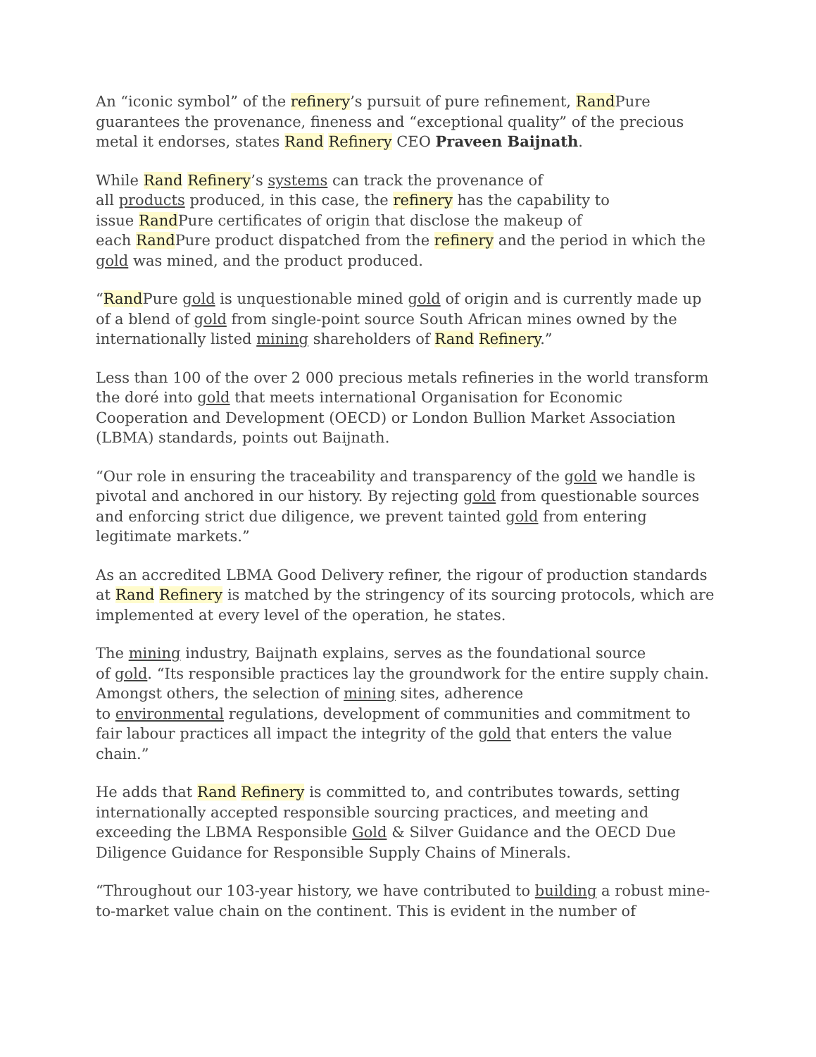An “iconic symbol” of the refinery’s pursuit of pure refinement, Rand Pure guarantees the provenance, fineness and “exceptional quality” of the precious metal it endorses, states Rand Refinery CEO Praveen Baijnath.
While Rand Refinery’s systems can track the provenance of
all products produced, in this case, the refinery has the capability to
issue Rand Pure certificates of origin that disclose the makeup of
each Rand Pure product dispatched from the refinery and the period in which the gold was mined, and the product produced.
“Rand Pure gold is unquestionable mined gold of origin and is currently made up of a blend of gold from single-point source South African mines owned by the internationally listed mining shareholders of Rand Refinery.”
Less than 100 of the over 2 000 precious metals refineries in the world transform the doré into gold that meets international Organisation for Economic Cooperation and Development (OECD) or London Bullion Market Association (LBMA) standards, points out Baijnath.
“Our role in ensuring the traceability and transparency of the gold we handle is pivotal and anchored in our history. By rejecting gold from questionable sources and enforcing strict due diligence, we prevent tainted gold from entering legitimate markets.”
As an accredited LBMA Good Delivery refiner, the rigour of production standards at Rand Refinery is matched by the stringency of its sourcing protocols, which are implemented at every level of the operation, he states.
The mining industry, Baijnath explains, serves as the foundational source
of gold. “Its responsible practices lay the groundwork for the entire supply chain. Amongst others, the selection of mining sites, adherence
to environmental regulations, development of communities and commitment to fair labour practices all impact the integrity of the gold that enters the value chain.”
He adds that Rand Refinery is committed to, and contributes towards, setting internationally accepted responsible sourcing practices, and meeting and exceeding the LBMA Responsible Gold & Silver Guidance and the OECD Due Diligence Guidance for Responsible Supply Chains of Minerals.
“Throughout our 103-year history, we have contributed to building a robust mine-to-market value chain on the continent. This is evident in the number of